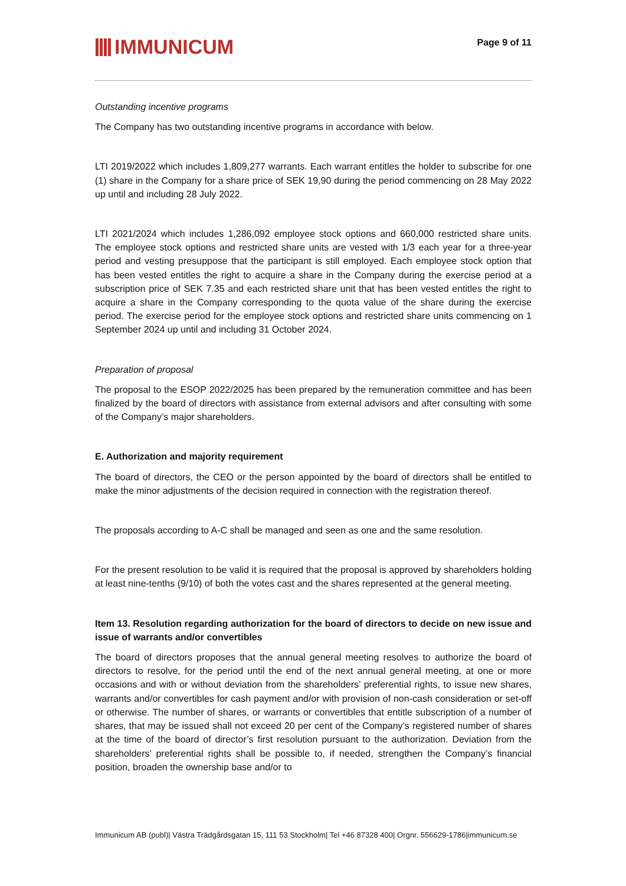IMMUNICUM
Page 9 of 11
Outstanding incentive programs
The Company has two outstanding incentive programs in accordance with below.
LTI 2019/2022 which includes 1,809,277 warrants. Each warrant entitles the holder to subscribe for one (1) share in the Company for a share price of SEK 19,90 during the period commencing on 28 May 2022 up until and including 28 July 2022.
LTI 2021/2024 which includes 1,286,092 employee stock options and 660,000 restricted share units. The employee stock options and restricted share units are vested with 1/3 each year for a three-year period and vesting presuppose that the participant is still employed. Each employee stock option that has been vested entitles the right to acquire a share in the Company during the exercise period at a subscription price of SEK 7.35 and each restricted share unit that has been vested entitles the right to acquire a share in the Company corresponding to the quota value of the share during the exercise period. The exercise period for the employee stock options and restricted share units commencing on 1 September 2024 up until and including 31 October 2024.
Preparation of proposal
The proposal to the ESOP 2022/2025 has been prepared by the remuneration committee and has been finalized by the board of directors with assistance from external advisors and after consulting with some of the Company’s major shareholders.
E. Authorization and majority requirement
The board of directors, the CEO or the person appointed by the board of directors shall be entitled to make the minor adjustments of the decision required in connection with the registration thereof.
The proposals according to A-C shall be managed and seen as one and the same resolution.
For the present resolution to be valid it is required that the proposal is approved by shareholders holding at least nine-tenths (9/10) of both the votes cast and the shares represented at the general meeting.
Item 13. Resolution regarding authorization for the board of directors to decide on new issue and issue of warrants and/or convertibles
The board of directors proposes that the annual general meeting resolves to authorize the board of directors to resolve, for the period until the end of the next annual general meeting, at one or more occasions and with or without deviation from the shareholders’ preferential rights, to issue new shares, warrants and/or convertibles for cash payment and/or with provision of non-cash consideration or set-off or otherwise. The number of shares, or warrants or convertibles that entitle subscription of a number of shares, that may be issued shall not exceed 20 per cent of the Company’s registered number of shares at the time of the board of director’s first resolution pursuant to the authorization. Deviation from the shareholders’ preferential rights shall be possible to, if needed, strengthen the Company’s financial position, broaden the ownership base and/or to
Immunicum AB (publ)| Västra Trädgårdsgatan 15, 111 53 Stockholm| Tel +46 87328 400| Orgnr. 556629-1786|immunicum.se